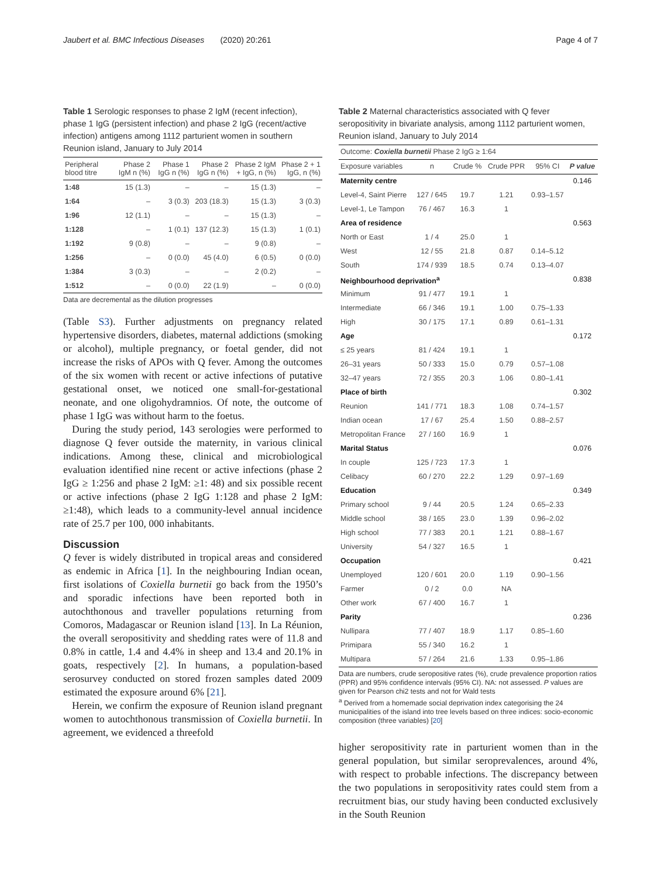Jaubert et al. BMC Infectious Diseases (2020) 20:261 Page 4 of 7
Table 1 Serologic responses to phase 2 IgM (recent infection), phase 1 IgG (persistent infection) and phase 2 IgG (recent/active infection) antigens among 1112 parturient women in southern Reunion island, January to July 2014
| Peripheral blood titre | Phase 2 IgM n (%) | Phase 1 IgG n (%) | Phase 2 IgG n (%) | Phase 2 IgM + IgG, n (%) | Phase 2 + 1 IgG, n (%) |
| --- | --- | --- | --- | --- | --- |
| 1:48 | 15 (1.3) | – | – | 15 (1.3) | – |
| 1:64 | – | 3 (0.3) | 203 (18.3) | 15 (1.3) | 3 (0.3) |
| 1:96 | 12 (1.1) | – | – | 15 (1.3) | – |
| 1:128 | – | 1 (0.1) | 137 (12.3) | 15 (1.3) | 1 (0.1) |
| 1:192 | 9 (0.8) | – | – | 9 (0.8) | – |
| 1:256 | – | 0 (0.0) | 45 (4.0) | 6 (0.5) | 0 (0.0) |
| 1:384 | 3 (0.3) | – | – | 2 (0.2) | – |
| 1:512 | – | 0 (0.0) | 22 (1.9) | – | 0 (0.0) |
Data are decremental as the dilution progresses
(Table S3). Further adjustments on pregnancy related hypertensive disorders, diabetes, maternal addictions (smoking or alcohol), multiple pregnancy, or foetal gender, did not increase the risks of APOs with Q fever. Among the outcomes of the six women with recent or active infections of putative gestational onset, we noticed one small-for-gestational neonate, and one oligohydramnios. Of note, the outcome of phase 1 IgG was without harm to the foetus.
During the study period, 143 serologies were performed to diagnose Q fever outside the maternity, in various clinical indications. Among these, clinical and microbiological evaluation identified nine recent or active infections (phase 2 IgG ≥ 1:256 and phase 2 IgM: ≥1: 48) and six possible recent or active infections (phase 2 IgG 1:128 and phase 2 IgM: ≥1:48), which leads to a community-level annual incidence rate of 25.7 per 100, 000 inhabitants.
Discussion
Q fever is widely distributed in tropical areas and considered as endemic in Africa [1]. In the neighbouring Indian ocean, first isolations of Coxiella burnetii go back from the 1950’s and sporadic infections have been reported both in autochthonous and traveller populations returning from Comoros, Madagascar or Reunion island [13]. In La Réunion, the overall seropositivity and shedding rates were of 11.8 and 0.8% in cattle, 1.4 and 4.4% in sheep and 13.4 and 20.1% in goats, respectively [2]. In humans, a population-based serosurvey conducted on stored frozen samples dated 2009 estimated the exposure around 6% [21].
Herein, we confirm the exposure of Reunion island pregnant women to autochthonous transmission of Coxiella burnetii. In agreement, we evidenced a threefold
Table 2 Maternal characteristics associated with Q fever seropositivity in bivariate analysis, among 1112 parturient women, Reunion island, January to July 2014
| Outcome: Coxiella burnetii Phase 2 IgG ≥ 1:64 | | | | | |
| Exposure variables | n | Crude % | Crude PPR | 95% CI | P value |
| Maternity centre | | | | | 0.146 |
| Level-4, Saint Pierre | 127 / 645 | 19.7 | 1.21 | 0.93–1.57 | |
| Level-1, Le Tampon | 76 / 467 | 16.3 | 1 | | |
| Area of residence | | | | | 0.563 |
| North or East | 1 / 4 | 25.0 | 1 | | |
| West | 12 / 55 | 21.8 | 0.87 | 0.14–5.12 | |
| South | 174 / 939 | 18.5 | 0.74 | 0.13–4.07 | |
| Neighbourhood deprivation<sup>a</sup> | | | | | 0.838 |
| Minimum | 91 / 477 | 19.1 | 1 | | |
| Intermediate | 66 / 346 | 19.1 | 1.00 | 0.75–1.33 | |
| High | 30 / 175 | 17.1 | 0.89 | 0.61–1.31 | |
| Age | | | | | 0.172 |
| ≤ 25 years | 81 / 424 | 19.1 | 1 | | |
| 26–31 years | 50 / 333 | 15.0 | 0.79 | 0.57–1.08 | |
| 32–47 years | 72 / 355 | 20.3 | 1.06 | 0.80–1.41 | |
| Place of birth | | | | | 0.302 |
| Reunion | 141 / 771 | 18.3 | 1.08 | 0.74–1.57 | |
| Indian ocean | 17 / 67 | 25.4 | 1.50 | 0.88–2.57 | |
| Metropolitan France | 27 / 160 | 16.9 | 1 | | |
| Marital Status | | | | | 0.076 |
| In couple | 125 / 723 | 17.3 | 1 | | |
| Celibacy | 60 / 270 | 22.2 | 1.29 | 0.97–1.69 | |
| Education | | | | | 0.349 |
| Primary school | 9 / 44 | 20.5 | 1.24 | 0.65–2.33 | |
| Middle school | 38 / 165 | 23.0 | 1.39 | 0.96–2.02 | |
| High school | 77 / 383 | 20.1 | 1.21 | 0.88–1.67 | |
| University | 54 / 327 | 16.5 | 1 | | |
| Occupation | | | | | 0.421 |
| Unemployed | 120 / 601 | 20.0 | 1.19 | 0.90–1.56 | |
| Farmer | 0 / 2 | 0.0 | NA | | |
| Other work | 67 / 400 | 16.7 | 1 | | |
| Parity | | | | | 0.236 |
| Nullipara | 77 / 407 | 18.9 | 1.17 | 0.85–1.60 | |
| Primipara | 55 / 340 | 16.2 | 1 | | |
| Multipara | 57 / 264 | 21.6 | 1.33 | 0.95–1.86 | |
Data are numbers, crude seropositive rates (%), crude prevalence proportion ratios (PPR) and 95% confidence intervals (95% CI). NA: not assessed. P values are given for Pearson chi2 tests and not for Wald tests
<sup>a</sup> Derived from a homemade social deprivation index categorising the 24 municipalities of the island into tree levels based on three indices: socio-economic composition (three variables) [20]
higher seropositivity rate in parturient women than in the general population, but similar seroprevalences, around 4%, with respect to probable infections. The discrepancy between the two populations in seropositivity rates could stem from a recruitment bias, our study having been conducted exclusively in the South Reunion